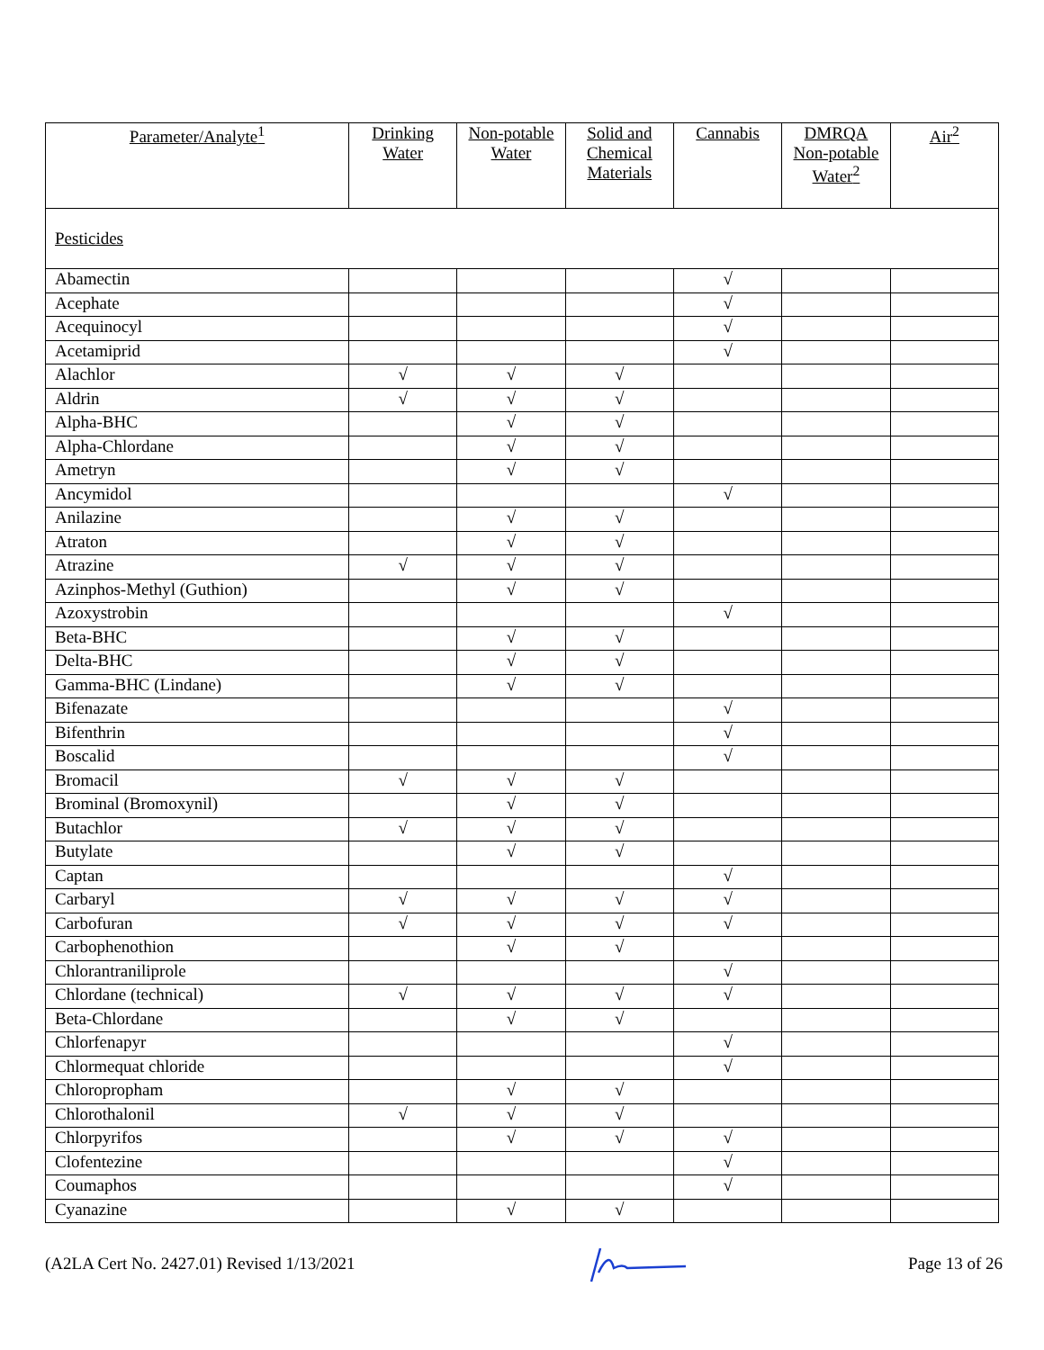| Parameter/Analyte<sup>1</sup> | Drinking Water | Non-potable Water | Solid and Chemical Materials | Cannabis | DMRQA Non-potable Water<sup>2</sup> | Air<sup>2</sup> |
| --- | --- | --- | --- | --- | --- | --- |
| Pesticides | | | | | | |
| Abamectin | | | | √ | | |
| Acephate | | | | √ | | |
| Acequinocyl | | | | √ | | |
| Acetamiprid | | | | √ | | |
| Alachlor | √ | √ | √ | | | |
| Aldrin | √ | √ | √ | | | |
| Alpha-BHC | | √ | √ | | | |
| Alpha-Chlordane | | √ | √ | | | |
| Ametryn | | √ | √ | | | |
| Ancymidol | | | | √ | | |
| Anilazine | | √ | √ | | | |
| Atraton | | √ | √ | | | |
| Atrazine | √ | √ | √ | | | |
| Azinphos-Methyl (Guthion) | | √ | √ | | | |
| Azoxystrobin | | | | √ | | |
| Beta-BHC | | √ | √ | | | |
| Delta-BHC | | √ | √ | | | |
| Gamma-BHC (Lindane) | | √ | √ | | | |
| Bifenazate | | | | √ | | |
| Bifenthrin | | | | √ | | |
| Boscalid | | | | √ | | |
| Bromacil | √ | √ | √ | | | |
| Brominal (Bromoxynil) | | √ | √ | | | |
| Butachlor | √ | √ | √ | | | |
| Butylate | | √ | √ | | | |
| Captan | | | | √ | | |
| Carbaryl | √ | √ | √ | √ | | |
| Carbofuran | √ | √ | √ | √ | | |
| Carbophenothion | | √ | √ | | | |
| Chlorantraniliprole | | | | √ | | |
| Chlordane (technical) | √ | √ | √ | √ | | |
| Beta-Chlordane | | √ | √ | | | |
| Chlorfenapyr | | | | √ | | |
| Chlormequat chloride | | | | √ | | |
| Chloropropham | | √ | √ | | | |
| Chlorothalonil | √ | √ | √ | | | |
| Chlorpyrifos | | √ | √ | √ | | |
| Clofentezine | | | | √ | | |
| Coumaphos | | | | √ | | |
| Cyanazine | | √ | √ | | | |
(A2LA Cert No. 2427.01) Revised 1/13/2021 Page 13 of 26